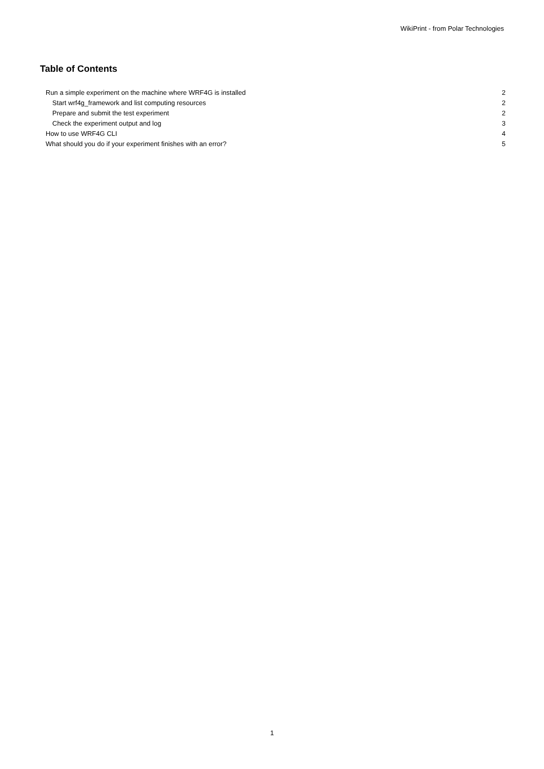WikiPrint - from Polar Technologies
Table of Contents
Run a simple experiment on the machine where WRF4G is installed 2
Start wrf4g_framework and list computing resources 2
Prepare and submit the test experiment 2
Check the experiment output and log 3
How to use WRF4G CLI 4
What should you do if your experiment finishes with an error? 5
1